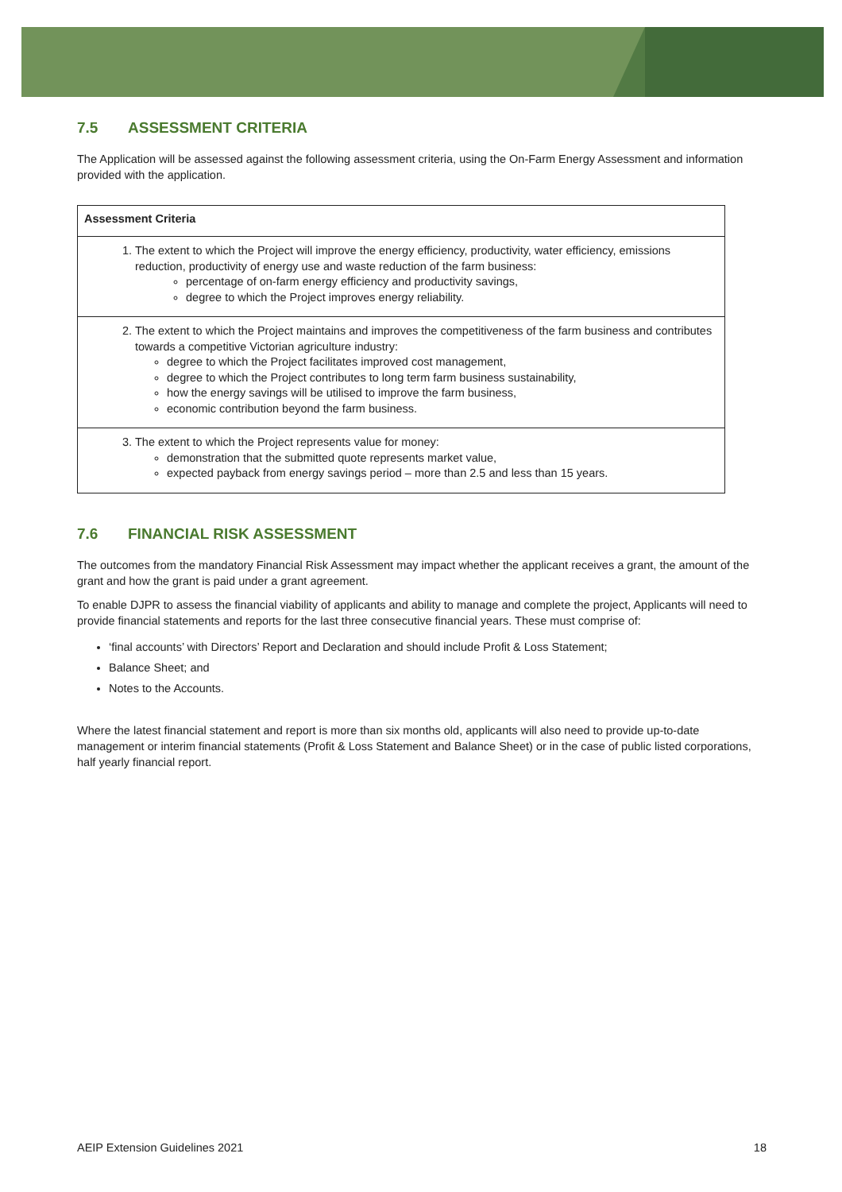7.5 ASSESSMENT CRITERIA
The Application will be assessed against the following assessment criteria, using the On-Farm Energy Assessment and information provided with the application.
| Assessment Criteria |
| --- |
| 1. The extent to which the Project will improve the energy efficiency, productivity, water efficiency, emissions reduction, productivity of energy use and waste reduction of the farm business: percentage of on-farm energy efficiency and productivity savings, degree to which the Project improves energy reliability. |
| 2. The extent to which the Project maintains and improves the competitiveness of the farm business and contributes towards a competitive Victorian agriculture industry: degree to which the Project facilitates improved cost management, degree to which the Project contributes to long term farm business sustainability, how the energy savings will be utilised to improve the farm business, economic contribution beyond the farm business. |
| 3. The extent to which the Project represents value for money: demonstration that the submitted quote represents market value, expected payback from energy savings period – more than 2.5 and less than 15 years. |
7.6 FINANCIAL RISK ASSESSMENT
The outcomes from the mandatory Financial Risk Assessment may impact whether the applicant receives a grant, the amount of the grant and how the grant is paid under a grant agreement.
To enable DJPR to assess the financial viability of applicants and ability to manage and complete the project, Applicants will need to provide financial statements and reports for the last three consecutive financial years. These must comprise of:
‘final accounts’ with Directors’ Report and Declaration and should include Profit & Loss Statement;
Balance Sheet; and
Notes to the Accounts.
Where the latest financial statement and report is more than six months old, applicants will also need to provide up-to-date management or interim financial statements (Profit & Loss Statement and Balance Sheet) or in the case of public listed corporations, half yearly financial report.
AEIP Extension Guidelines 2021 18